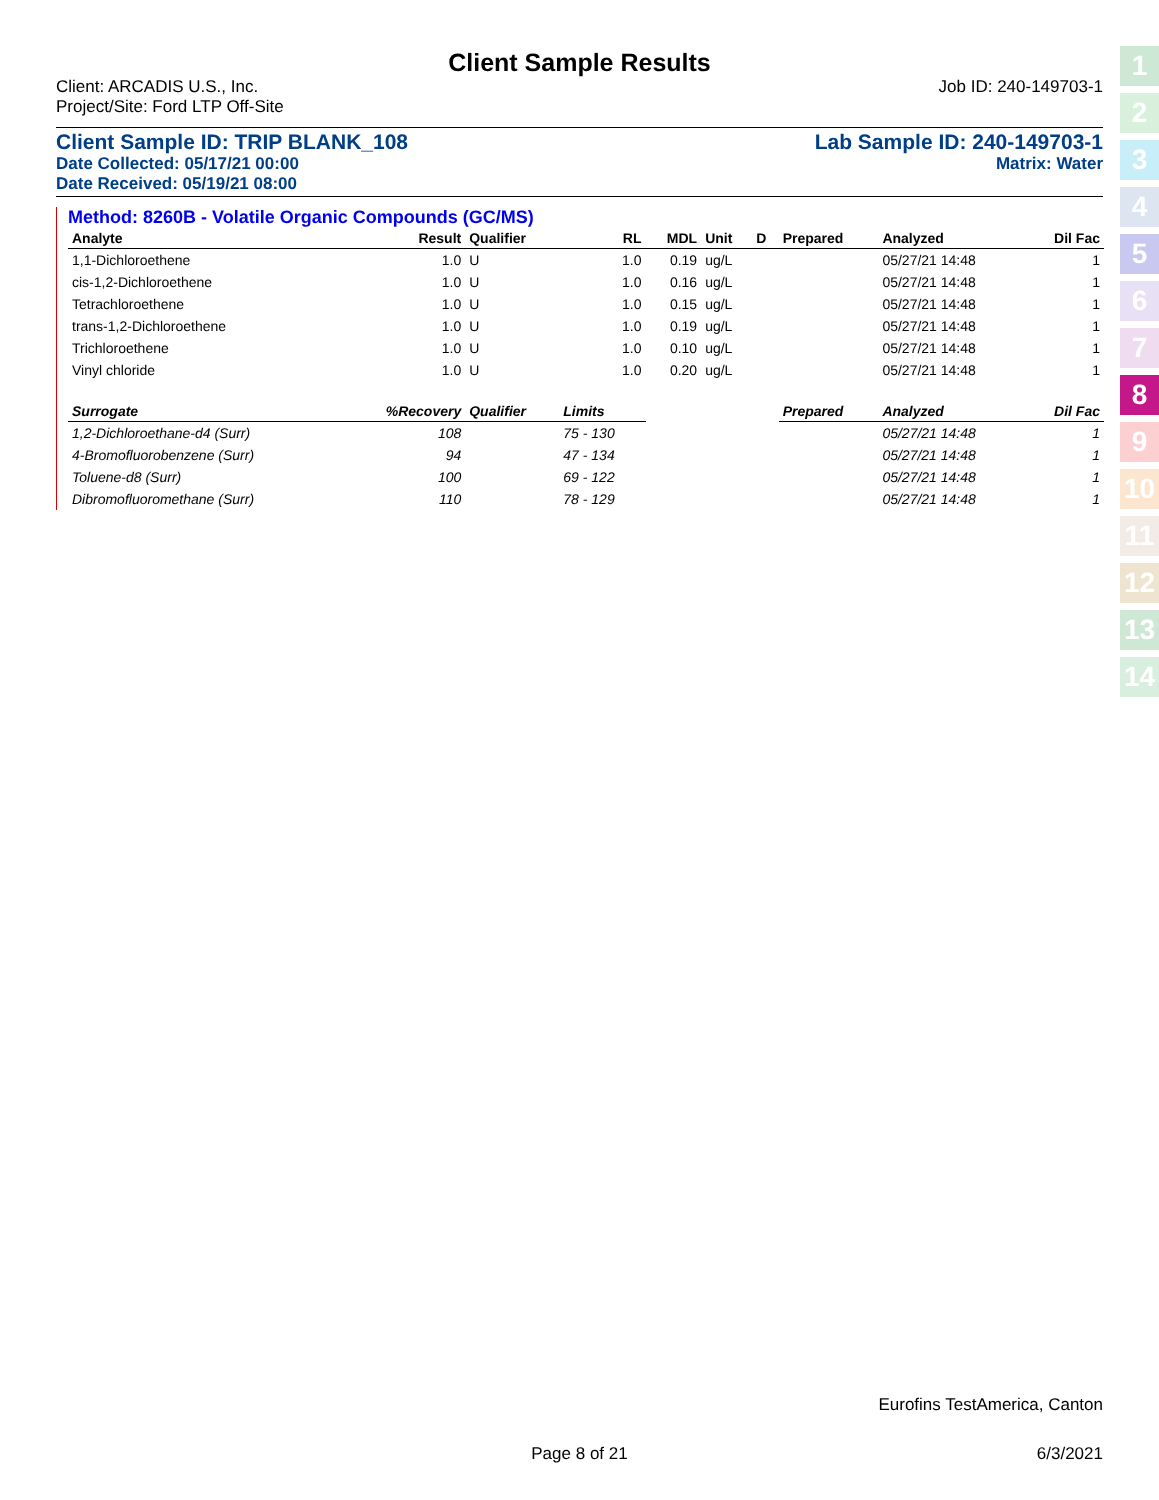1
2
3
4
5
6
7
8
9
10
11
12
13
14
Client Sample Results
Client: ARCADIS U.S., Inc. Job ID: 240-149703-1
Project/Site: Ford LTP Off-Site
Client Sample ID: TRIP BLANK_108 Lab Sample ID: 240-149703-1
Date Collected: 05/17/21 00:00 Matrix: Water
Date Received: 05/19/21 08:00
Method: 8260B - Volatile Organic Compounds (GC/MS)
| Analyte | Result | Qualifier | RL | MDL | Unit | D | Prepared | Analyzed | Dil Fac |
| --- | --- | --- | --- | --- | --- | --- | --- | --- | --- |
| 1,1-Dichloroethene | 1.0 | U | 1.0 | 0.19 | ug/L | | | 05/27/21 14:48 | 1 |
| cis-1,2-Dichloroethene | 1.0 | U | 1.0 | 0.16 | ug/L | | | 05/27/21 14:48 | 1 |
| Tetrachloroethene | 1.0 | U | 1.0 | 0.15 | ug/L | | | 05/27/21 14:48 | 1 |
| trans-1,2-Dichloroethene | 1.0 | U | 1.0 | 0.19 | ug/L | | | 05/27/21 14:48 | 1 |
| Trichloroethene | 1.0 | U | 1.0 | 0.10 | ug/L | | | 05/27/21 14:48 | 1 |
| Vinyl chloride | 1.0 | U | 1.0 | 0.20 | ug/L | | | 05/27/21 14:48 | 1 |
| Surrogate | %Recovery | Qualifier | Limits | | | | Prepared | Analyzed | Dil Fac |
| 1,2-Dichloroethane-d4 (Surr) | 108 | | 75 - 130 | | | | | 05/27/21 14:48 | 1 |
| 4-Bromofluorobenzene (Surr) | 94 | | 47 - 134 | | | | | 05/27/21 14:48 | 1 |
| Toluene-d8 (Surr) | 100 | | 69 - 122 | | | | | 05/27/21 14:48 | 1 |
| Dibromofluoromethane (Surr) | 110 | | 78 - 129 | | | | | 05/27/21 14:48 | 1 |
Eurofins TestAmerica, Canton
Page 8 of 21 6/3/2021